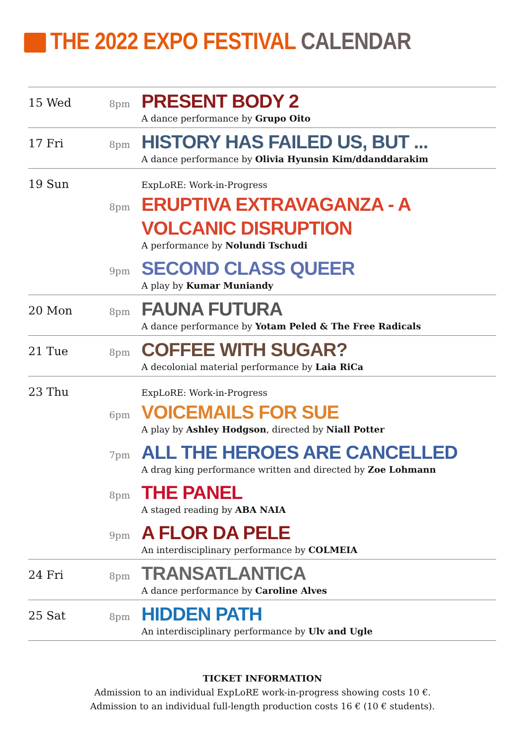THE 2022 EXPO FESTIVAL CALENDAR
| 15 Wed | 8pm | PRESENT BODY 2 A dance performance by Grupo Oito |
| 17 Fri | 8pm | HISTORY HAS FAILED US, BUT ... A dance performance by Olivia Hyunsin Kim/ddanddarakim |
| 19 Sun | | ExpLoRE: Work-in-Progress |
| | 8pm | ERUPTIVA EXTRAVAGANZA - A VOLCANIC DISRUPTION A performance by Nolundi Tschudi |
| | 9pm | SECOND CLASS QUEER A play by Kumar Muniandy |
| 20 Mon | 8pm | FAUNA FUTURA A dance performance by Yotam Peled & The Free Radicals |
| 21 Tue | 8pm | COFFEE WITH SUGAR? A decolonial material performance by Laia RiCa |
| 23 Thu | | ExpLoRE: Work-in-Progress |
| | 6pm | VOICEMAILS FOR SUE A play by Ashley Hodgson , directed by Niall Potter |
| | 7pm | ALL THE HEROES ARE CANCELLED A drag king performance written and directed by Zoe Lohmann |
| | 8pm | THE PANEL A staged reading by ABA NAIA |
| | 9pm | A FLOR DA PELE An interdisciplinary performance by COLMEIA |
| 24 Fri | 8pm | TRANSATLANTICA A dance performance by Caroline Alves |
| 25 Sat | 8pm | HIDDEN PATH An interdisciplinary performance by Ulv and Ugle |
TICKET INFORMATION
Admission to an individual ExpLoRE work-in-progress showing costs 10 €.
Admission to an individual full-length production costs 16 € (10 € students).